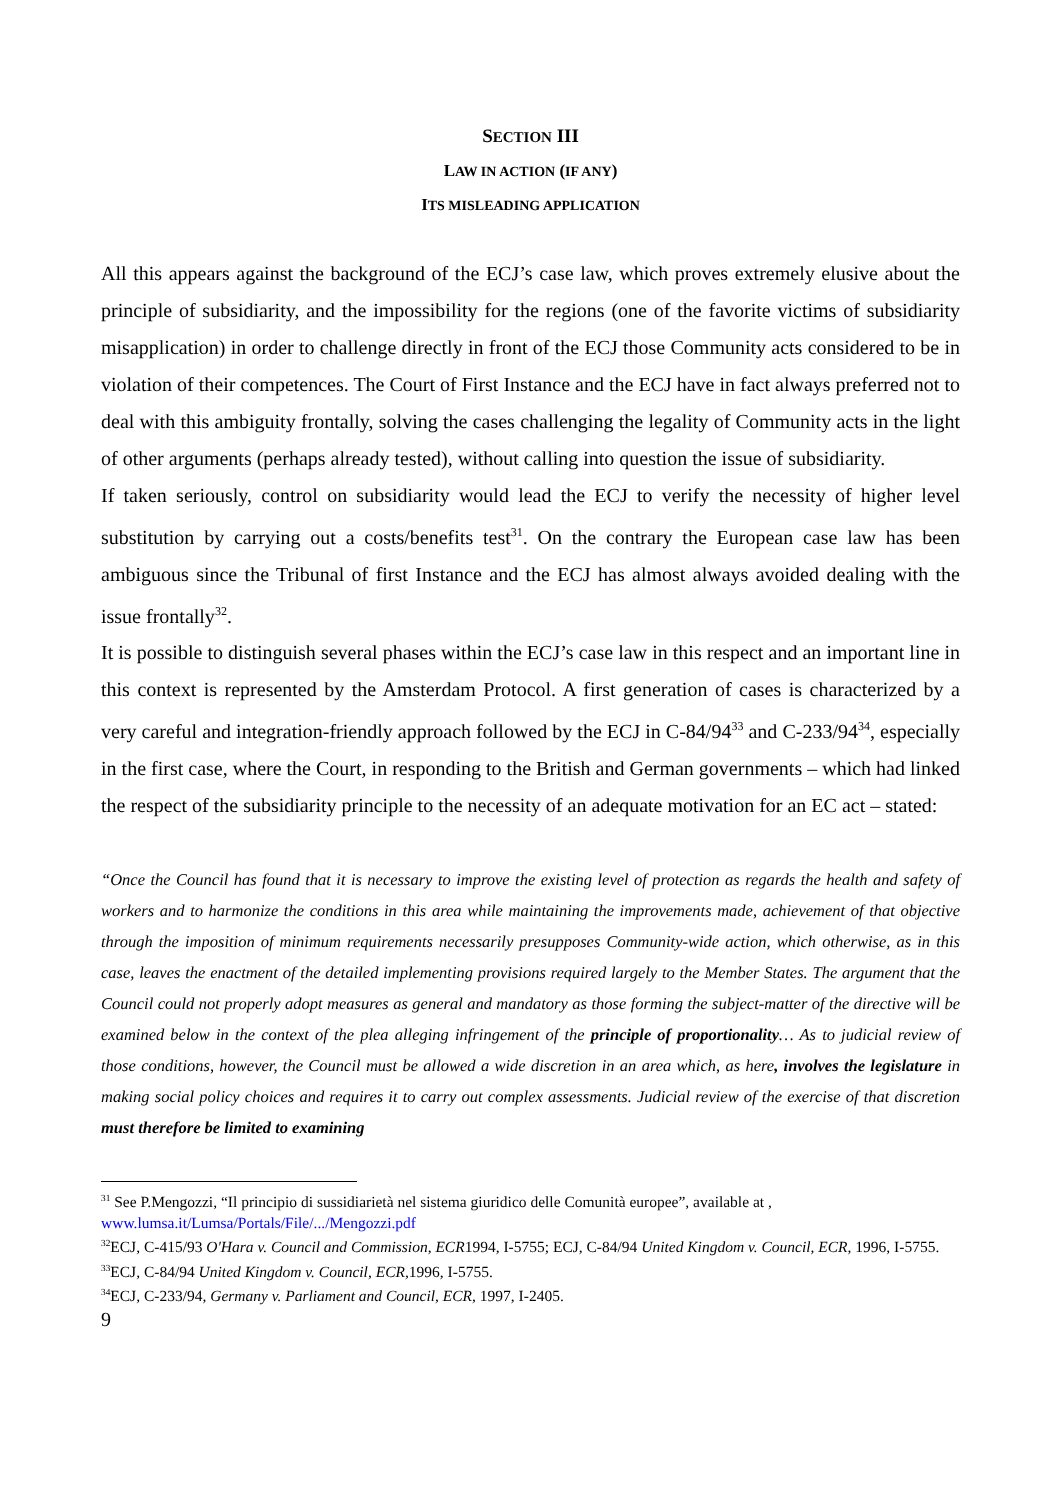SECTION III
LAW IN ACTION (IF ANY)
ITS MISLEADING APPLICATION
All this appears against the background of the ECJ’s case law, which proves extremely elusive about the principle of subsidiarity, and the impossibility for the regions (one of the favorite victims of subsidiarity misapplication) in order to challenge directly in front of the ECJ those Community acts considered to be in violation of their competences. The Court of First Instance and the ECJ have in fact always preferred not to deal with this ambiguity frontally, solving the cases challenging the legality of Community acts in the light of other arguments (perhaps already tested), without calling into question the issue of subsidiarity.
If taken seriously, control on subsidiarity would lead the ECJ to verify the necessity of higher level substitution by carrying out a costs/benefits test<sup>31</sup>. On the contrary the European case law has been ambiguous since the Tribunal of first Instance and the ECJ has almost always avoided dealing with the issue frontally<sup>32</sup>.
It is possible to distinguish several phases within the ECJ’s case law in this respect and an important line in this context is represented by the Amsterdam Protocol. A first generation of cases is characterized by a very careful and integration-friendly approach followed by the ECJ in C-84/94<sup>33</sup> and C-233/94<sup>34</sup>, especially in the first case, where the Court, in responding to the British and German governments – which had linked the respect of the subsidiarity principle to the necessity of an adequate motivation for an EC act – stated:
“Once the Council has found that it is necessary to improve the existing level of protection as regards the health and safety of workers and to harmonize the conditions in this area while maintaining the improvements made, achievement of that objective through the imposition of minimum requirements necessarily presupposes Community-wide action, which otherwise, as in this case, leaves the enactment of the detailed implementing provisions required largely to the Member States. The argument that the Council could not properly adopt measures as general and mandatory as those forming the subject-matter of the directive will be examined below in the context of the plea alleging infringement of the principle of proportionality… As to judicial review of those conditions, however, the Council must be allowed a wide discretion in an area which, as here, involves the legislature in making social policy choices and requires it to carry out complex assessments. Judicial review of the exercise of that discretion must therefore be limited to examining
<sup>31</sup> See P.Mengozzi, “Il principio di sussidiarietà nel sistema giuridico delle Comunità europee”, available at , www.lumsa.it/Lumsa/Portals/File/.../Mengozzi.pdf
<sup>32</sup> ECJ, C-415/93 O'Hara v. Council and Commission, ECR1994, I-5755; ECJ, C-84/94 United Kingdom v. Council, ECR, 1996, I-5755.
<sup>33</sup> ECJ, C-84/94 United Kingdom v. Council, ECR,1996, I-5755.
<sup>34</sup> ECJ, C-233/94, Germany v. Parliament and Council, ECR, 1997, I-2405.
9